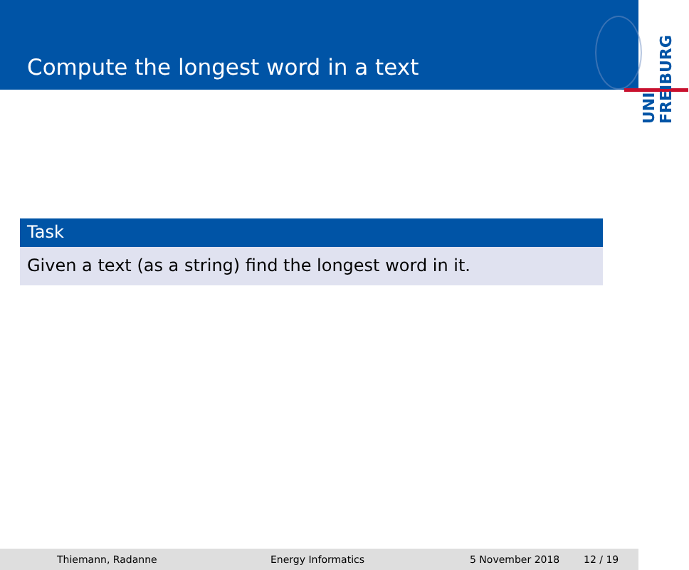Compute the longest word in a text
UNI FREIBURG
Task
Given a text (as a string) find the longest word in it.
Thiemann, Radanne Energy Informatics 5 November 2018 12 / 19